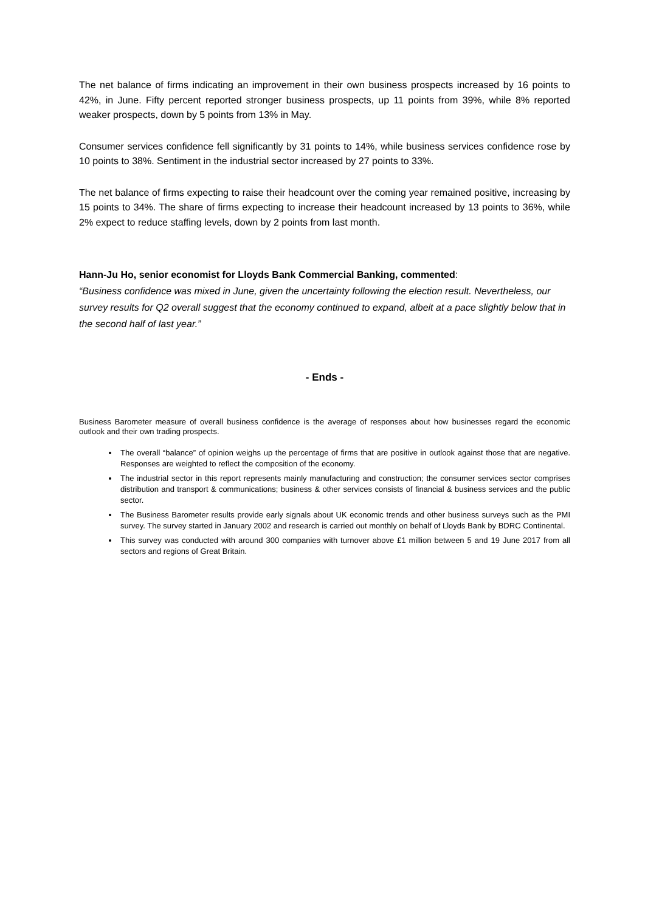The net balance of firms indicating an improvement in their own business prospects increased by 16 points to 42%, in June. Fifty percent reported stronger business prospects, up 11 points from 39%, while 8% reported weaker prospects, down by 5 points from 13% in May.
Consumer services confidence fell significantly by 31 points to 14%, while business services confidence rose by 10 points to 38%. Sentiment in the industrial sector increased by 27 points to 33%.
The net balance of firms expecting to raise their headcount over the coming year remained positive, increasing by 15 points to 34%. The share of firms expecting to increase their headcount increased by 13 points to 36%, while 2% expect to reduce staffing levels, down by 2 points from last month.
Hann-Ju Ho, senior economist for Lloyds Bank Commercial Banking, commented:
“Business confidence was mixed in June, given the uncertainty following the election result. Nevertheless, our survey results for Q2 overall suggest that the economy continued to expand, albeit at a pace slightly below that in the second half of last year.”
- Ends -
Business Barometer measure of overall business confidence is the average of responses about how businesses regard the economic outlook and their own trading prospects.
The overall “balance” of opinion weighs up the percentage of firms that are positive in outlook against those that are negative. Responses are weighted to reflect the composition of the economy.
The industrial sector in this report represents mainly manufacturing and construction; the consumer services sector comprises distribution and transport & communications; business & other services consists of financial & business services and the public sector.
The Business Barometer results provide early signals about UK economic trends and other business surveys such as the PMI survey. The survey started in January 2002 and research is carried out monthly on behalf of Lloyds Bank by BDRC Continental.
This survey was conducted with around 300 companies with turnover above £1 million between 5 and 19 June 2017 from all sectors and regions of Great Britain.